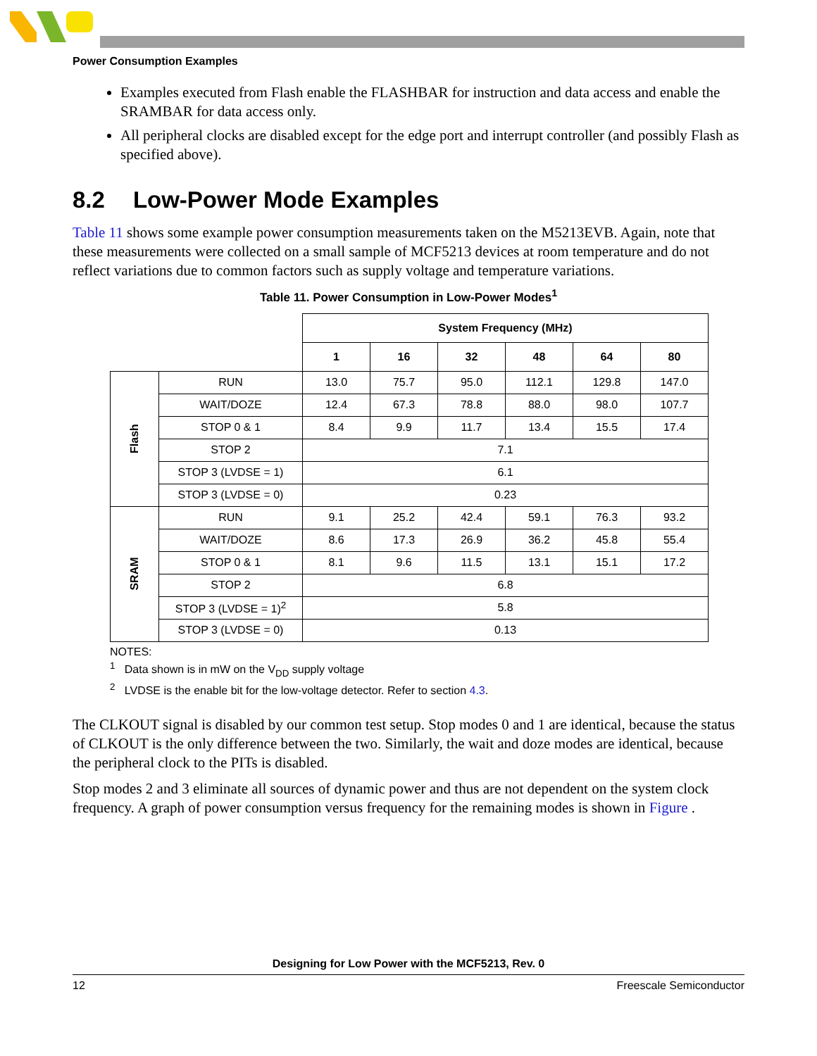Power Consumption Examples
Examples executed from Flash enable the FLASHBAR for instruction and data access and enable the SRAMBAR for data access only.
All peripheral clocks are disabled except for the edge port and interrupt controller (and possibly Flash as specified above).
8.2 Low-Power Mode Examples
Table 11 shows some example power consumption measurements taken on the M5213EVB. Again, note that these measurements were collected on a small sample of MCF5213 devices at room temperature and do not reflect variations due to common factors such as supply voltage and temperature variations.
Table 11. Power Consumption in Low-Power Modes<sup>1</sup>
| | | System Frequency (MHz) | | | | | |
| | | 1 | 16 | 32 | 48 | 64 | 80 |
| Flash | RUN | 13.0 | 75.7 | 95.0 | 112.1 | 129.8 | 147.0 |
| | WAIT/DOZE | 12.4 | 67.3 | 78.8 | 88.0 | 98.0 | 107.7 |
| | STOP 0 & 1 | 8.4 | 9.9 | 11.7 | 13.4 | 15.5 | 17.4 |
| | STOP 2 | 7.1 | | | | | |
| | STOP 3 (LVDSE = 1) | 6.1 | | | | | |
| | STOP 3 (LVDSE = 0) | 0.23 | | | | | |
| SRAM | RUN | 9.1 | 25.2 | 42.4 | 59.1 | 76.3 | 93.2 |
| | WAIT/DOZE | 8.6 | 17.3 | 26.9 | 36.2 | 45.8 | 55.4 |
| | STOP 0 & 1 | 8.1 | 9.6 | 11.5 | 13.1 | 15.1 | 17.2 |
| | STOP 2 | 6.8 | | | | | |
| | STOP 3 (LVDSE = 1)<sup>2</sup> | 5.8 | | | | | |
| | STOP 3 (LVDSE = 0) | 0.13 | | | | | |
NOTES:
<sup>1</sup> Data shown is in mW on the V<sub>DD</sub> supply voltage
<sup>2</sup> LVDSE is the enable bit for the low-voltage detector. Refer to section 4.3.
The CLKOUT signal is disabled by our common test setup. Stop modes 0 and 1 are identical, because the status of CLKOUT is the only difference between the two. Similarly, the wait and doze modes are identical, because the peripheral clock to the PITs is disabled.
Stop modes 2 and 3 eliminate all sources of dynamic power and thus are not dependent on the system clock frequency. A graph of power consumption versus frequency for the remaining modes is shown in Figure .
Designing for Low Power with the MCF5213, Rev. 0
12 Freescale Semiconductor